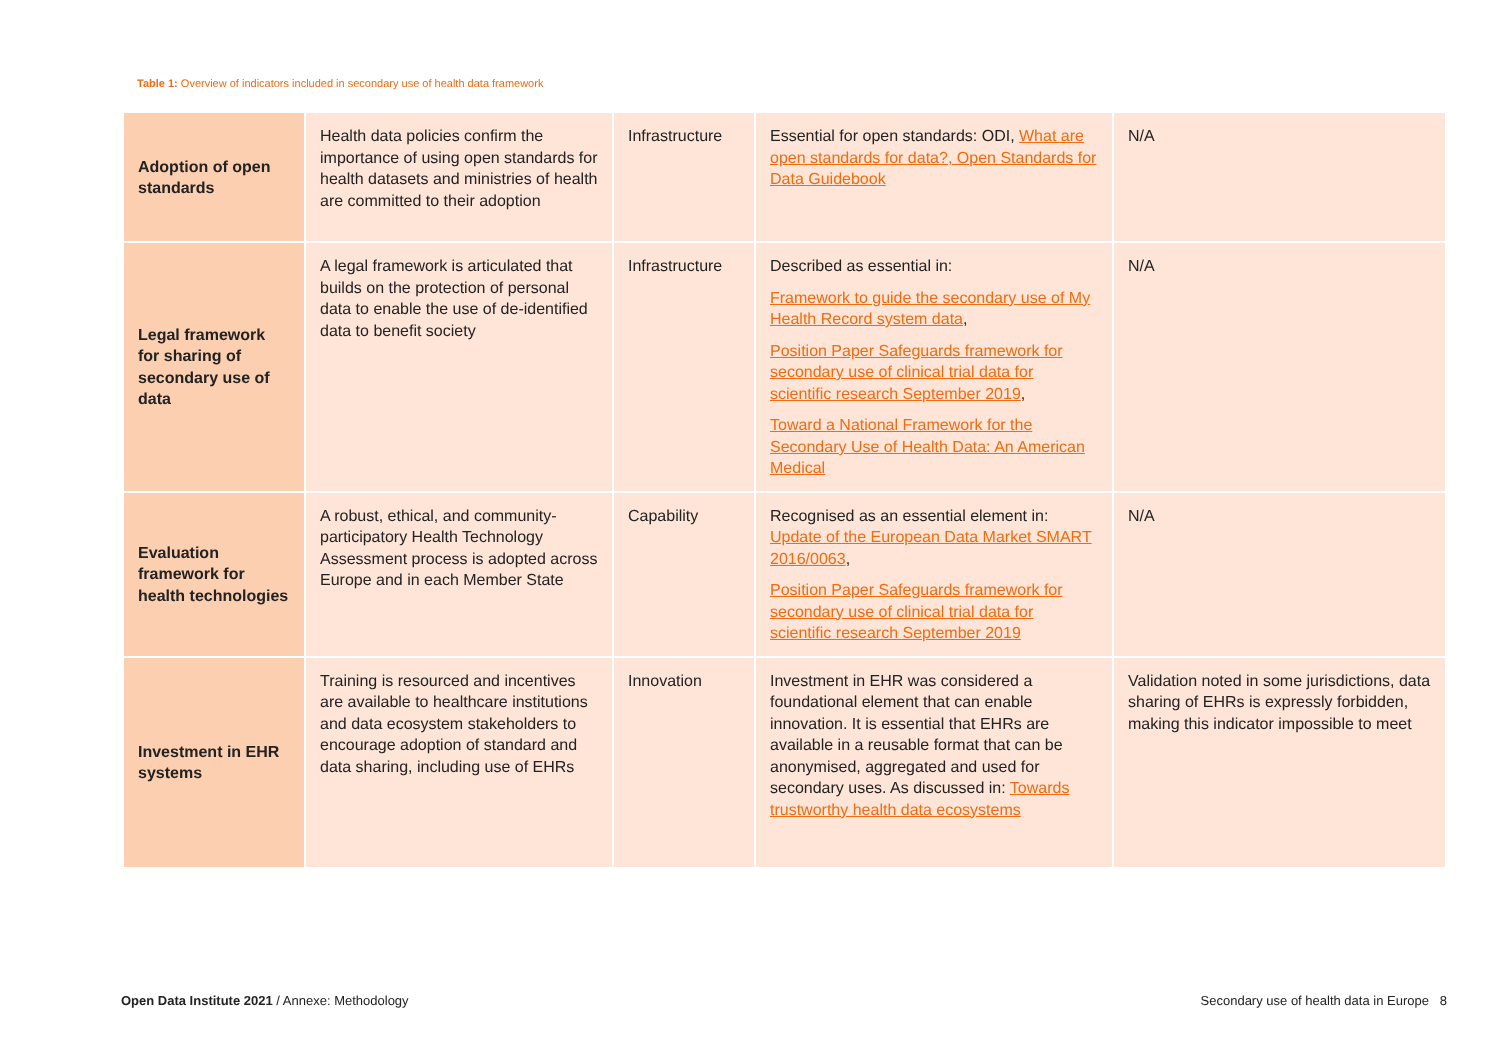Table 1: Overview of indicators included in secondary use of health data framework
| Adoption of open standards | Health data policies confirm the importance of using open standards for health datasets and ministries of health are committed to their adoption | Infrastructure | Essential for open standards: ODI, What are open standards for data?, Open Standards for Data Guidebook | N/A |
| Legal framework for sharing of secondary use of data | A legal framework is articulated that builds on the protection of personal data to enable the use of de-identified data to benefit society | Infrastructure | Described as essential in: Framework to guide the secondary use of My Health Record system data , Position Paper Safeguards framework for secondary use of clinical trial data for scientific research September 2019 , Toward a National Framework for the Secondary Use of Health Data: An American Medical | N/A |
| Evaluation framework for health technologies | A robust, ethical, and community-participatory Health Technology Assessment process is adopted across Europe and in each Member State | Capability | Recognised as an essential element in: Update of the European Data Market SMART 2016/0063 , Position Paper Safeguards framework for secondary use of clinical trial data for scientific research September 2019 | N/A |
| Investment in EHR systems | Training is resourced and incentives are available to healthcare institutions and data ecosystem stakeholders to encourage adoption of standard and data sharing, including use of EHRs | Innovation | Investment in EHR was considered a foundational element that can enable innovation. It is essential that EHRs are available in a reusable format that can be anonymised, aggregated and used for secondary uses. As discussed in: Towards trustworthy health data ecosystems | Validation noted in some jurisdictions, data sharing of EHRs is expressly forbidden, making this indicator impossible to meet |
Open Data Institute 2021 / Annexe: Methodology Secondary use of health data in Europe 8